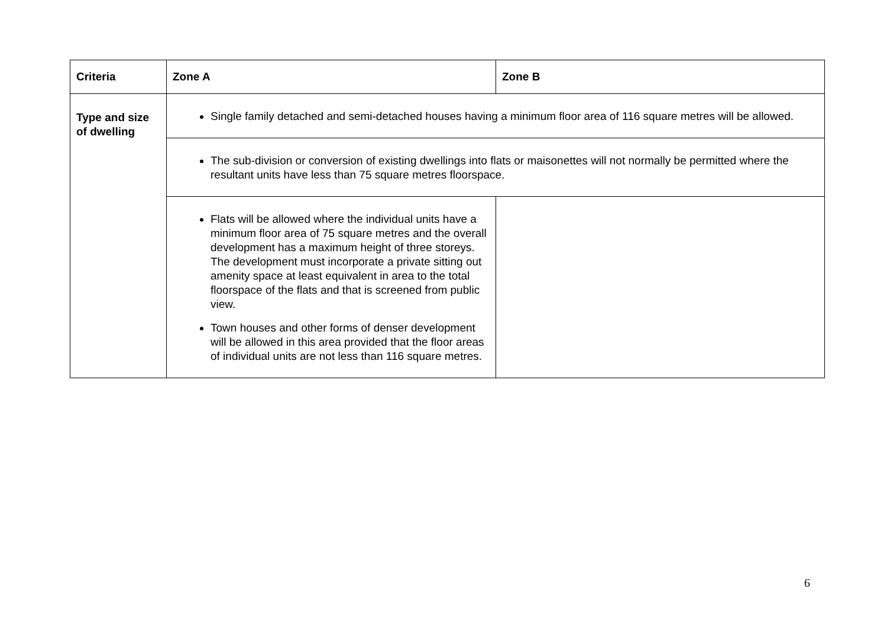| Criteria | Zone A | Zone B |
| --- | --- | --- |
| Type and size of dwelling | Single family detached and semi-detached houses having a minimum floor area of 116 square metres will be allowed. | |
| | The sub-division or conversion of existing dwellings into flats or maisonettes will not normally be permitted where the resultant units have less than 75 square metres floorspace. | |
| | Flats will be allowed where the individual units have a minimum floor area of 75 square metres and the overall development has a maximum height of three storeys. The development must incorporate a private sitting out amenity space at least equivalent in area to the total floorspace of the flats and that is screened from public view. Town houses and other forms of denser development will be allowed in this area provided that the floor areas of individual units are not less than 116 square metres. | |
6